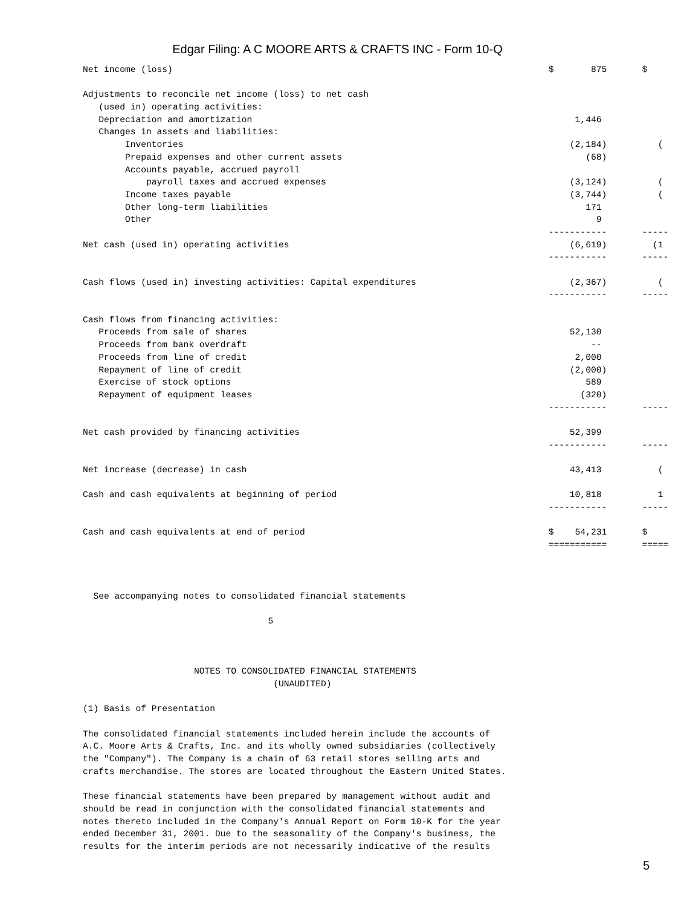Edgar Filing: A C MOORE ARTS & CRAFTS INC - Form 10-Q
| Net income (loss) | $ 875 | $ |
| Adjustments to reconcile net income (loss) to net cash | | |
| (used in) operating activities: | | |
| Depreciation and amortization | 1,446 | |
| Changes in assets and liabilities: | | |
| Inventories | (2,184) | ( |
| Prepaid expenses and other current assets | (68) | |
| Accounts payable, accrued payroll | | |
| payroll taxes and accrued expenses | (3,124) | ( |
| Income taxes payable | (3,744) | ( |
| Other long-term liabilities | 171 | |
| Other | 9 | |
| | ----------- | ----- |
| Net cash (used in) operating activities | (6,619) | (1 |
| | ----------- | ----- |
| Cash flows (used in) investing activities: Capital expenditures | (2,367) | ( |
| | ----------- | ----- |
| Cash flows from financing activities: | | |
| Proceeds from sale of shares | 52,130 | |
| Proceeds from bank overdraft | -- | |
| Proceeds from line of credit | 2,000 | |
| Repayment of line of credit | (2,000) | |
| Exercise of stock options | 589 | |
| Repayment of equipment leases | (320) | |
| | ----------- | ----- |
| Net cash provided by financing activities | 52,399 | |
| | ----------- | ----- |
| Net increase (decrease) in cash | 43,413 | ( |
| Cash and cash equivalents at beginning of period | 10,818 | 1 |
| | ----------- | ----- |
| Cash and cash equivalents at end of period | $ 54,231 | $ |
| | =========== | ===== |
See accompanying notes to consolidated financial statements 5 NOTES TO CONSOLIDATED FINANCIAL STATEMENTS (UNAUDITED) (1) Basis of Presentation The consolidated financial statements included herein include the accounts of A.C. Moore Arts & Crafts, Inc. and its wholly owned subsidiaries (collectively the "Company"). The Company is a chain of 63 retail stores selling arts and crafts merchandise. The stores are located throughout the Eastern United States. These financial statements have been prepared by management without audit and should be read in conjunction with the consolidated financial statements and notes thereto included in the Company's Annual Report on Form 10-K for the year ended December 31, 2001. Due to the seasonality of the Company's business, the results for the interim periods are not necessarily indicative of the results
5